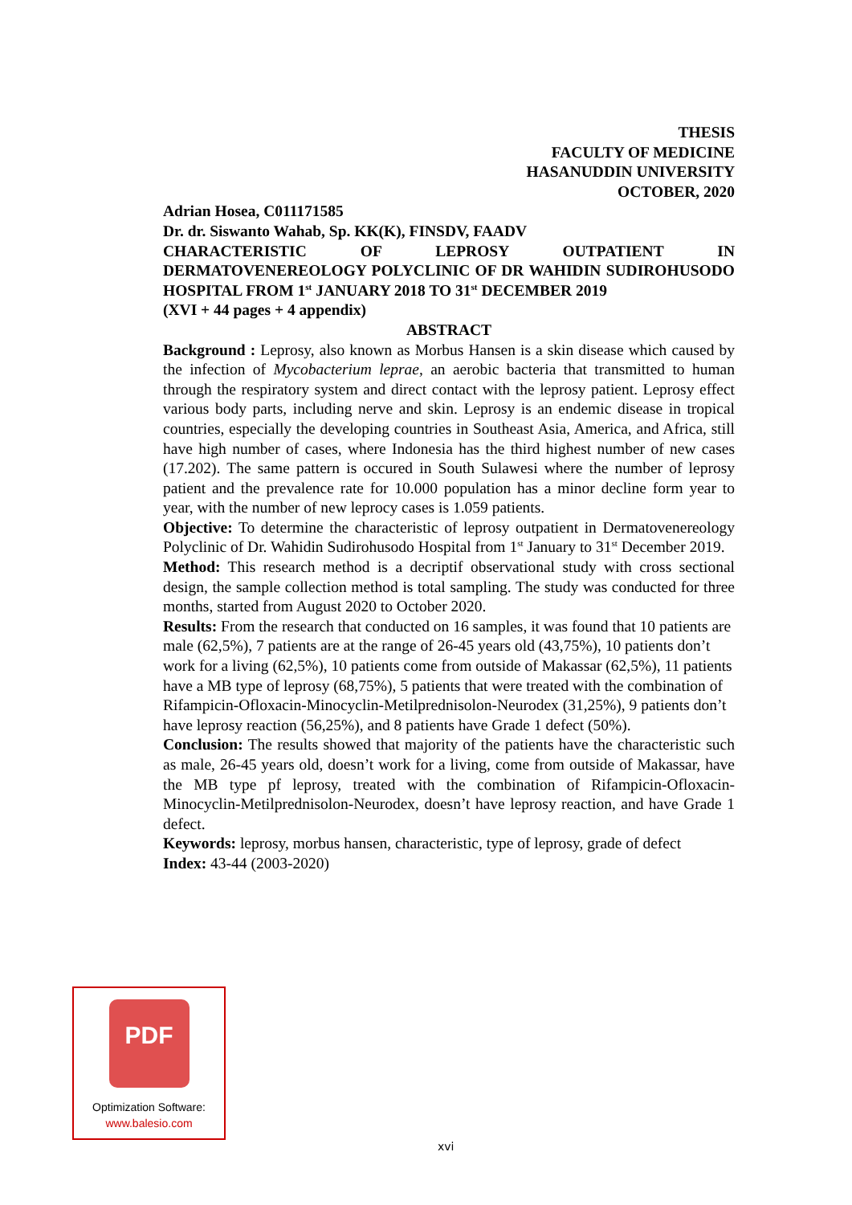THESIS
FACULTY OF MEDICINE
HASANUDDIN UNIVERSITY
OCTOBER, 2020
Adrian Hosea, C011171585
Dr. dr. Siswanto Wahab, Sp. KK(K), FINSDV, FAADV
CHARACTERISTIC OF LEPROSY OUTPATIENT IN DERMATOVENEREOLOGY POLYCLINIC OF DR WAHIDIN SUDIROHUSODO HOSPITAL FROM 1<sup>st</sup> JANUARY 2018 TO 31<sup>st</sup> DECEMBER 2019
(XVI + 44 pages + 4 appendix)
ABSTRACT
Background : Leprosy, also known as Morbus Hansen is a skin disease which caused by the infection of Mycobacterium leprae, an aerobic bacteria that transmitted to human through the respiratory system and direct contact with the leprosy patient. Leprosy effect various body parts, including nerve and skin. Leprosy is an endemic disease in tropical countries, especially the developing countries in Southeast Asia, America, and Africa, still have high number of cases, where Indonesia has the third highest number of new cases (17.202). The same pattern is occured in South Sulawesi where the number of leprosy patient and the prevalence rate for 10.000 population has a minor decline form year to year, with the number of new leprocy cases is 1.059 patients.
Objective: To determine the characteristic of leprosy outpatient in Dermatovenereology Polyclinic of Dr. Wahidin Sudirohusodo Hospital from 1<sup>st</sup> January to 31<sup>st</sup> December 2019.
Method: This research method is a decriptif observational study with cross sectional design, the sample collection method is total sampling. The study was conducted for three months, started from August 2020 to October 2020.
Results: From the research that conducted on 16 samples, it was found that 10 patients are male (62,5%), 7 patients are at the range of 26-45 years old (43,75%), 10 patients don’t work for a living (62,5%), 10 patients come from outside of Makassar (62,5%), 11 patients have a MB type of leprosy (68,75%), 5 patients that were treated with the combination of Rifampicin-Ofloxacin-Minocyclin-Metilprednisolon-Neurodex (31,25%), 9 patients don’t have leprosy reaction (56,25%), and 8 patients have Grade 1 defect (50%).
Conclusion: The results showed that majority of the patients have the characteristic such as male, 26-45 years old, doesn’t work for a living, come from outside of Makassar, have the MB type pf leprosy, treated with the combination of Rifampicin-Ofloxacin-Minocyclin-Metilprednisolon-Neurodex, doesn’t have leprosy reaction, and have Grade 1 defect.
Keywords: leprosy, morbus hansen, characteristic, type of leprosy, grade of defect
Index: 43-44 (2003-2020)
PDF
Optimization Software:
www.balesio.com
xvi